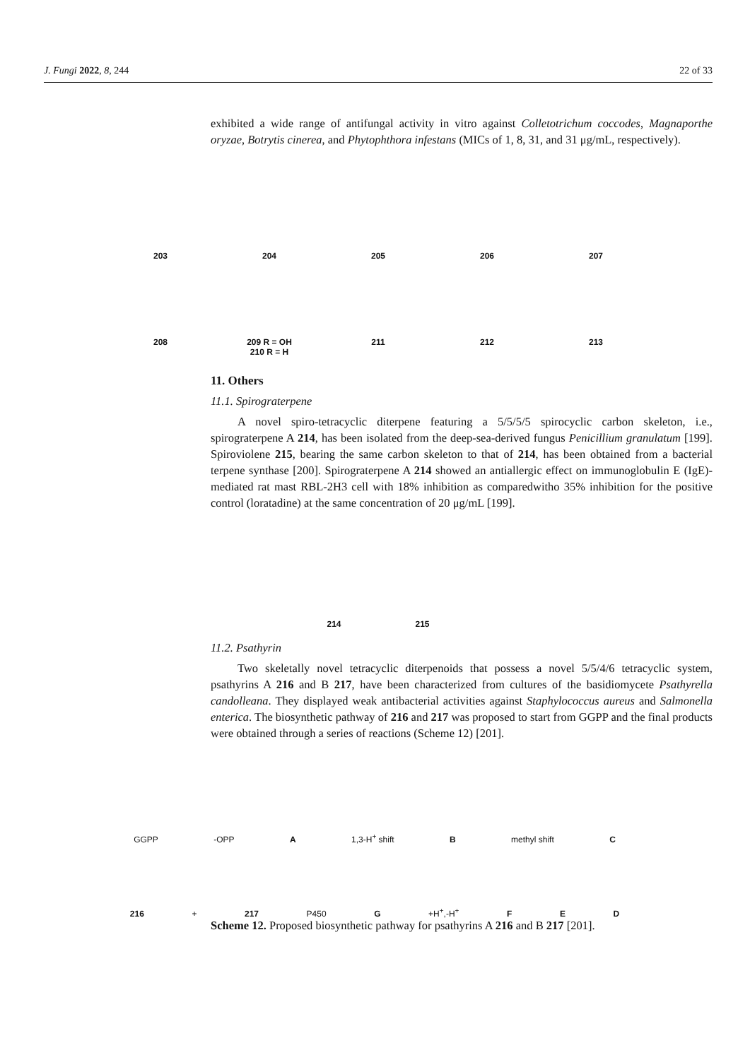J. Fungi 2022, 8, 244 22 of 33
exhibited a wide range of antifungal activity in vitro against Colletotrichum coccodes, Magnaporthe oryzae, Botrytis cinerea, and Phytophthora infestans (MICs of 1, 8, 31, and 31 μg/mL, respectively).
203 204 205 206 207 208 209 R = OH
210 R = H 211 212 213
11. Others
11.1. Spirograterpene
A novel spiro-tetracyclic diterpene featuring a 5/5/5/5 spirocyclic carbon skeleton, i.e., spirograterpene A 214, has been isolated from the deep-sea-derived fungus Penicillium granulatum [199]. Spiroviolene 215, bearing the same carbon skeleton to that of 214, has been obtained from a bacterial terpene synthase [200]. Spirograterpene A 214 showed an antiallergic effect on immunoglobulin E (IgE)-mediated rat mast RBL-2H3 cell with 18% inhibition as comparedwitho 35% inhibition for the positive control (loratadine) at the same concentration of 20 μg/mL [199].
214 215
11.2. Psathyrin
Two skeletally novel tetracyclic diterpenoids that possess a novel 5/5/4/6 tetracyclic system, psathyrins A 216 and B 217, have been characterized from cultures of the basidiomycete Psathyrella candolleana. They displayed weak antibacterial activities against Staphylococcus aureus and Salmonella enterica. The biosynthetic pathway of 216 and 217 was proposed to start from GGPP and the final products were obtained through a series of reactions (Scheme 12) [201].
GGPP -OPP A 1,3-H<sup>+</sup> shift B methyl shift C
216 + 217 P450 G +H<sup>+</sup>,-H<sup>+</sup> F E D
Scheme 12. Proposed biosynthetic pathway for psathyrins A 216 and B 217 [201].